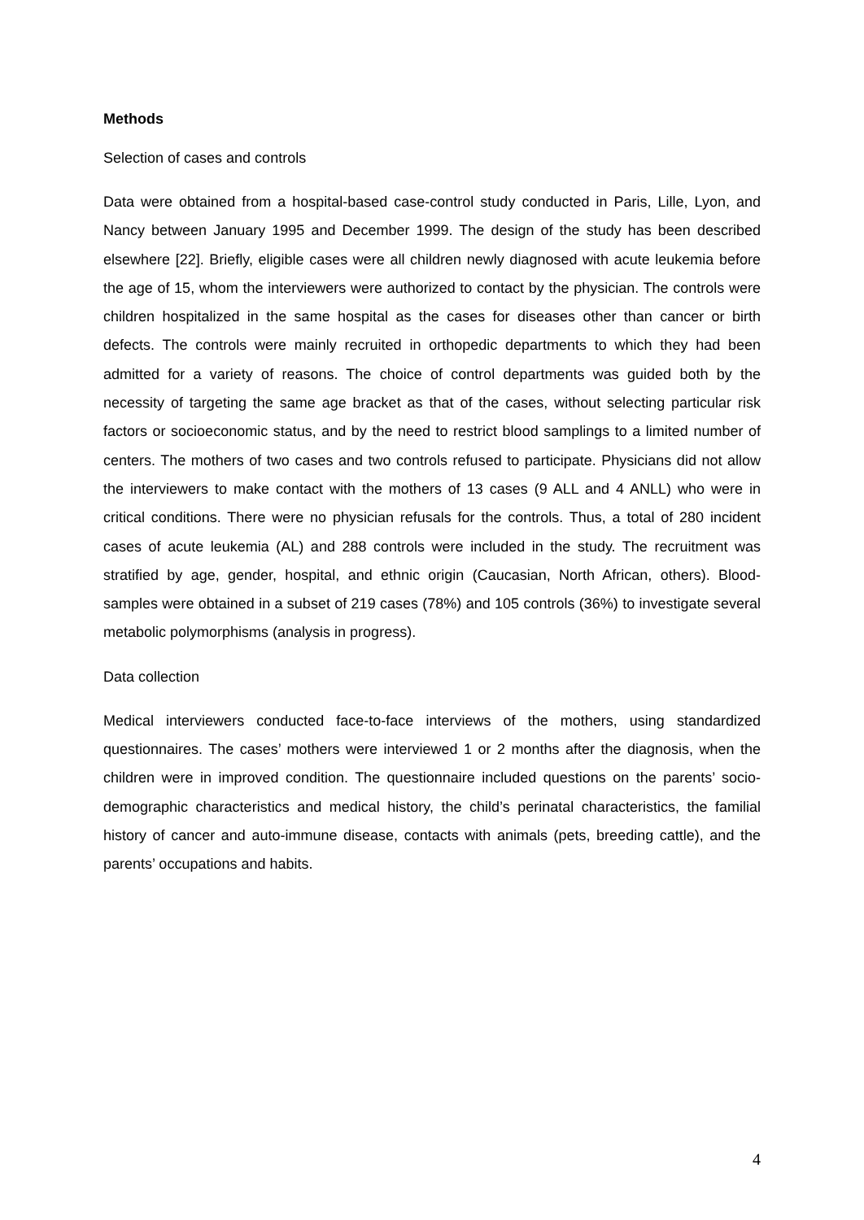Methods
Selection of cases and controls
Data were obtained from a hospital-based case-control study conducted in Paris, Lille, Lyon, and Nancy between January 1995 and December 1999. The design of the study has been described elsewhere [22]. Briefly, eligible cases were all children newly diagnosed with acute leukemia before the age of 15, whom the interviewers were authorized to contact by the physician. The controls were children hospitalized in the same hospital as the cases for diseases other than cancer or birth defects. The controls were mainly recruited in orthopedic departments to which they had been admitted for a variety of reasons. The choice of control departments was guided both by the necessity of targeting the same age bracket as that of the cases, without selecting particular risk factors or socioeconomic status, and by the need to restrict blood samplings to a limited number of centers. The mothers of two cases and two controls refused to participate. Physicians did not allow the interviewers to make contact with the mothers of 13 cases (9 ALL and 4 ANLL) who were in critical conditions. There were no physician refusals for the controls. Thus, a total of 280 incident cases of acute leukemia (AL) and 288 controls were included in the study. The recruitment was stratified by age, gender, hospital, and ethnic origin (Caucasian, North African, others). Blood-samples were obtained in a subset of 219 cases (78%) and 105 controls (36%) to investigate several metabolic polymorphisms (analysis in progress).
Data collection
Medical interviewers conducted face-to-face interviews of the mothers, using standardized questionnaires. The cases’ mothers were interviewed 1 or 2 months after the diagnosis, when the children were in improved condition. The questionnaire included questions on the parents’ socio-demographic characteristics and medical history, the child’s perinatal characteristics, the familial history of cancer and auto-immune disease, contacts with animals (pets, breeding cattle), and the parents’ occupations and habits.
4